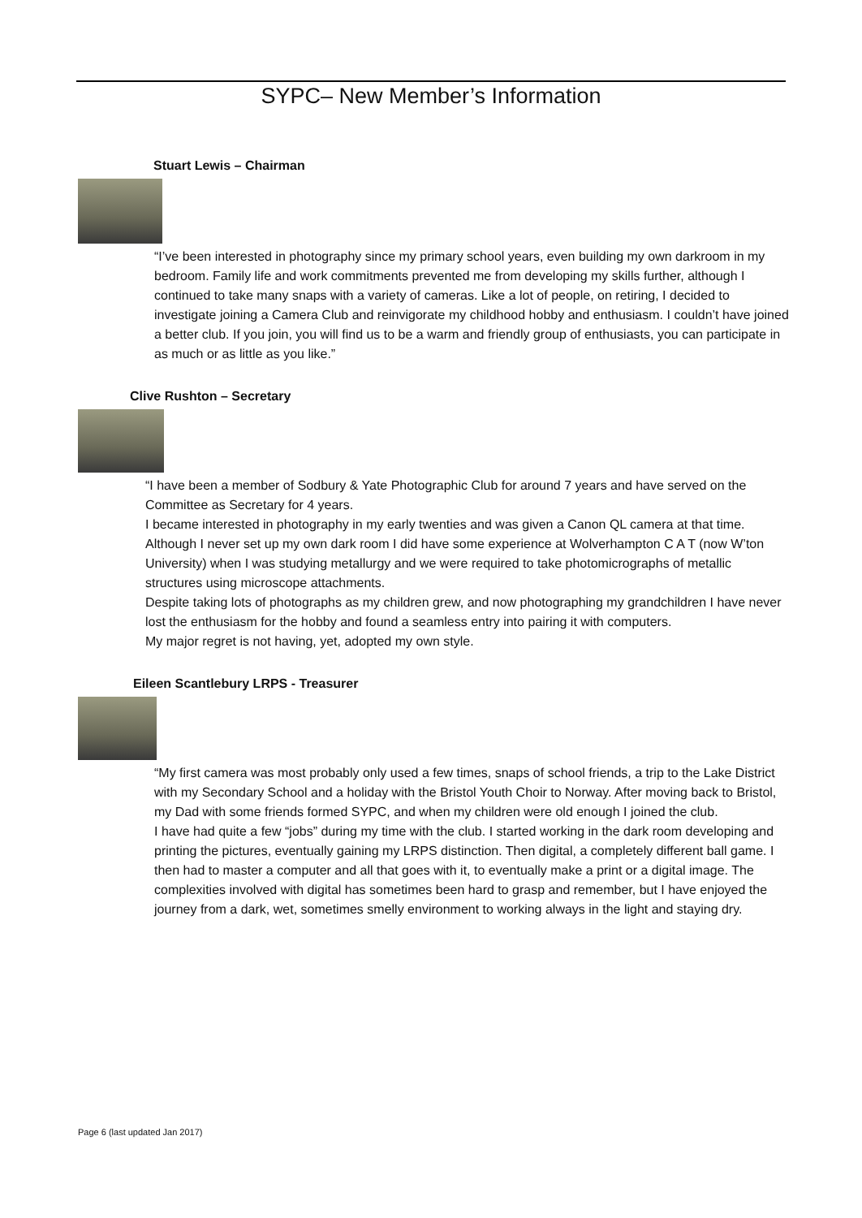SYPC– New Member’s Information
Stuart Lewis – Chairman
“I’ve been interested in photography since my primary school years, even building my own darkroom in my bedroom. Family life and work commitments prevented me from developing my skills further, although I continued to take many snaps with a variety of cameras. Like a lot of people, on retiring, I decided to investigate joining a Camera Club and reinvigorate my childhood hobby and enthusiasm. I couldn’t have joined a better club. If you join, you will find us to be a warm and friendly group of enthusiasts, you can participate in as much or as little as you like.”
Clive Rushton – Secretary
“I have been a member of Sodbury & Yate Photographic Club for around 7 years and have served on the Committee as Secretary for 4 years.
I became interested in photography in my early twenties and was given a Canon QL camera at that time. Although I never set up my own dark room I did have some experience at Wolverhampton C A T (now W’ton University) when I was studying metallurgy and we were required to take photomicrographs of metallic structures using microscope attachments.
Despite taking lots of photographs as my children grew, and now photographing my grandchildren I have never lost the enthusiasm for the hobby and found a seamless entry into pairing it with computers.
My major regret is not having, yet, adopted my own style.
Eileen Scantlebury LRPS - Treasurer
“My first camera was most probably only used a few times, snaps of school friends, a trip to the Lake District with my Secondary School and a holiday with the Bristol Youth Choir to Norway. After moving back to Bristol, my Dad with some friends formed SYPC, and when my children were old enough I joined the club.
I have had quite a few “jobs” during my time with the club. I started working in the dark room developing and printing the pictures, eventually gaining my LRPS distinction. Then digital, a completely different ball game. I then had to master a computer and all that goes with it, to eventually make a print or a digital image. The complexities involved with digital has sometimes been hard to grasp and remember, but I have enjoyed the journey from a dark, wet, sometimes smelly environment to working always in the light and staying dry.
Page 6 (last updated Jan 2017)